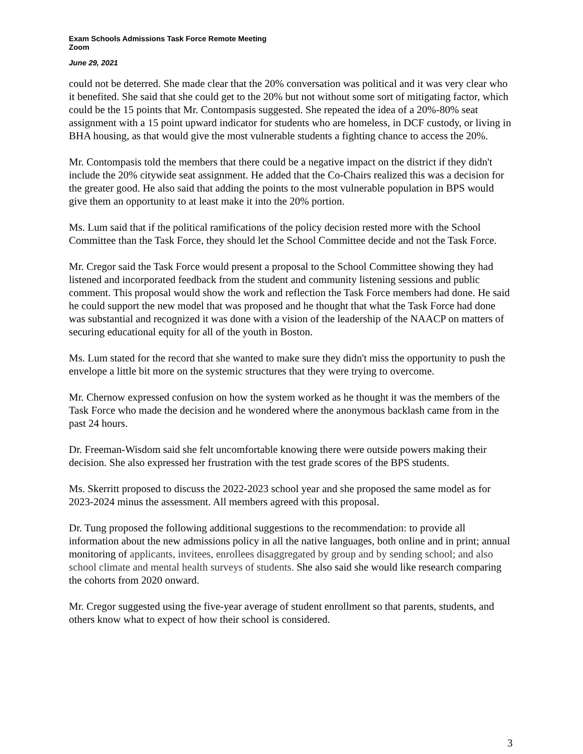Exam Schools Admissions Task Force Remote Meeting
Zoom
June 29, 2021
could not be deterred. She made clear that the 20% conversation was political and it was very clear who it benefited. She said that she could get to the 20% but not without some sort of mitigating factor, which could be the 15 points that Mr. Contompasis suggested. She repeated the idea of a 20%-80% seat assignment with a 15 point upward indicator for students who are homeless, in DCF custody, or living in BHA housing, as that would give the most vulnerable students a fighting chance to access the 20%.
Mr. Contompasis told the members that there could be a negative impact on the district if they didn't include the 20% citywide seat assignment. He added that the Co-Chairs realized this was a decision for the greater good. He also said that adding the points to the most vulnerable population in BPS would give them an opportunity to at least make it into the 20% portion.
Ms. Lum said that if the political ramifications of the policy decision rested more with the School Committee than the Task Force, they should let the School Committee decide and not the Task Force.
Mr. Cregor said the Task Force would present a proposal to the School Committee showing they had listened and incorporated feedback from the student and community listening sessions and public comment. This proposal would show the work and reflection the Task Force members had done. He said he could support the new model that was proposed and he thought that what the Task Force had done was substantial and recognized it was done with a vision of the leadership of the NAACP on matters of securing educational equity for all of the youth in Boston.
Ms. Lum stated for the record that she wanted to make sure they didn't miss the opportunity to push the envelope a little bit more on the systemic structures that they were trying to overcome.
Mr. Chernow expressed confusion on how the system worked as he thought it was the members of the Task Force who made the decision and he wondered where the anonymous backlash came from in the past 24 hours.
Dr. Freeman-Wisdom said she felt uncomfortable knowing there were outside powers making their decision. She also expressed her frustration with the test grade scores of the BPS students.
Ms. Skerritt proposed to discuss the 2022-2023 school year and she proposed the same model as for 2023-2024 minus the assessment. All members agreed with this proposal.
Dr. Tung proposed the following additional suggestions to the recommendation: to provide all information about the new admissions policy in all the native languages, both online and in print; annual monitoring of applicants, invitees, enrollees disaggregated by group and by sending school; and also school climate and mental health surveys of students. She also said she would like research comparing the cohorts from 2020 onward.
Mr. Cregor suggested using the five-year average of student enrollment so that parents, students, and others know what to expect of how their school is considered.
3